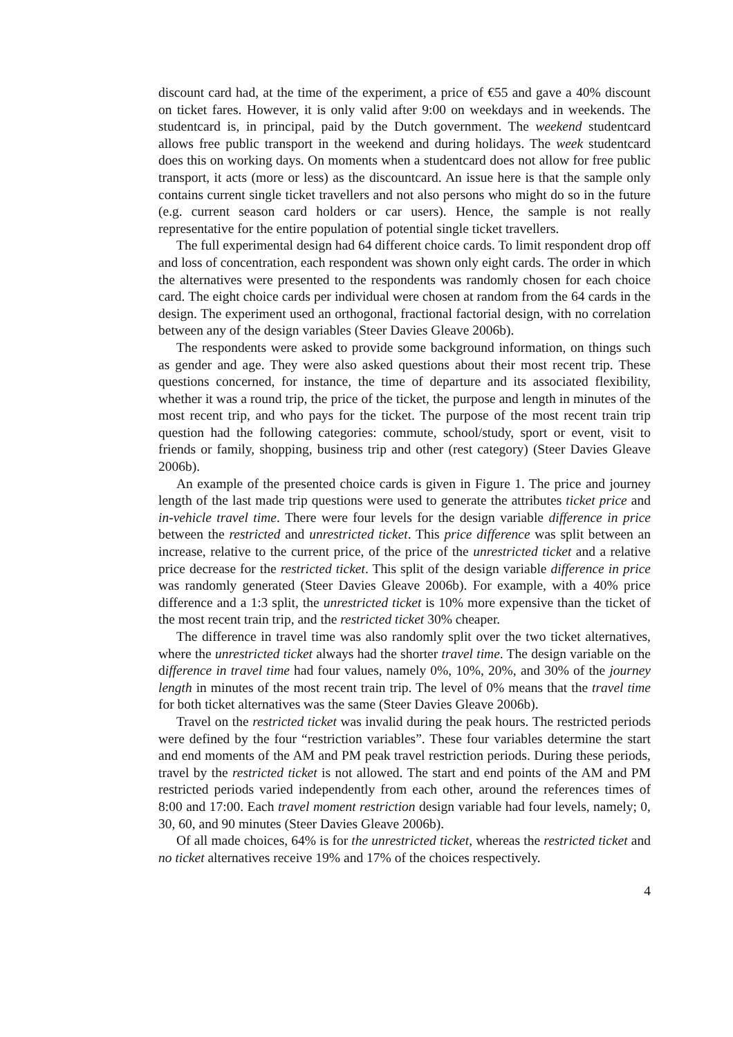discount card had, at the time of the experiment, a price of €55 and gave a 40% discount on ticket fares. However, it is only valid after 9:00 on weekdays and in weekends. The studentcard is, in principal, paid by the Dutch government. The weekend studentcard allows free public transport in the weekend and during holidays. The week studentcard does this on working days. On moments when a studentcard does not allow for free public transport, it acts (more or less) as the discountcard. An issue here is that the sample only contains current single ticket travellers and not also persons who might do so in the future (e.g. current season card holders or car users). Hence, the sample is not really representative for the entire population of potential single ticket travellers.
The full experimental design had 64 different choice cards. To limit respondent drop off and loss of concentration, each respondent was shown only eight cards. The order in which the alternatives were presented to the respondents was randomly chosen for each choice card. The eight choice cards per individual were chosen at random from the 64 cards in the design. The experiment used an orthogonal, fractional factorial design, with no correlation between any of the design variables (Steer Davies Gleave 2006b).
The respondents were asked to provide some background information, on things such as gender and age. They were also asked questions about their most recent trip. These questions concerned, for instance, the time of departure and its associated flexibility, whether it was a round trip, the price of the ticket, the purpose and length in minutes of the most recent trip, and who pays for the ticket. The purpose of the most recent train trip question had the following categories: commute, school/study, sport or event, visit to friends or family, shopping, business trip and other (rest category) (Steer Davies Gleave 2006b).
An example of the presented choice cards is given in Figure 1. The price and journey length of the last made trip questions were used to generate the attributes ticket price and in-vehicle travel time. There were four levels for the design variable difference in price between the restricted and unrestricted ticket. This price difference was split between an increase, relative to the current price, of the price of the unrestricted ticket and a relative price decrease for the restricted ticket. This split of the design variable difference in price was randomly generated (Steer Davies Gleave 2006b). For example, with a 40% price difference and a 1:3 split, the unrestricted ticket is 10% more expensive than the ticket of the most recent train trip, and the restricted ticket 30% cheaper.
The difference in travel time was also randomly split over the two ticket alternatives, where the unrestricted ticket always had the shorter travel time. The design variable on the difference in travel time had four values, namely 0%, 10%, 20%, and 30% of the journey length in minutes of the most recent train trip. The level of 0% means that the travel time for both ticket alternatives was the same (Steer Davies Gleave 2006b).
Travel on the restricted ticket was invalid during the peak hours. The restricted periods were defined by the four “restriction variables”. These four variables determine the start and end moments of the AM and PM peak travel restriction periods. During these periods, travel by the restricted ticket is not allowed. The start and end points of the AM and PM restricted periods varied independently from each other, around the references times of 8:00 and 17:00. Each travel moment restriction design variable had four levels, namely; 0, 30, 60, and 90 minutes (Steer Davies Gleave 2006b).
Of all made choices, 64% is for the unrestricted ticket, whereas the restricted ticket and no ticket alternatives receive 19% and 17% of the choices respectively.
4